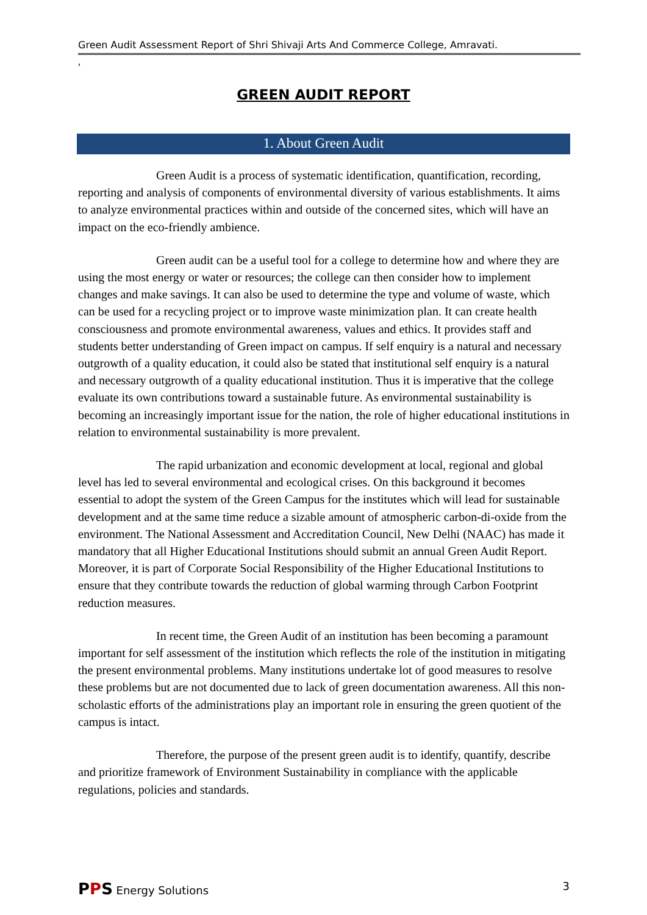Green Audit Assessment Report of Shri Shivaji Arts And Commerce College, Amravati.
,
GREEN AUDIT REPORT
1. About Green Audit
Green Audit is a process of systematic identification, quantification, recording, reporting and analysis of components of environmental diversity of various establishments. It aims to analyze environmental practices within and outside of the concerned sites, which will have an impact on the eco-friendly ambience.
Green audit can be a useful tool for a college to determine how and where they are using the most energy or water or resources; the college can then consider how to implement changes and make savings. It can also be used to determine the type and volume of waste, which can be used for a recycling project or to improve waste minimization plan. It can create health consciousness and promote environmental awareness, values and ethics. It provides staff and students better understanding of Green impact on campus. If self enquiry is a natural and necessary outgrowth of a quality education, it could also be stated that institutional self enquiry is a natural and necessary outgrowth of a quality educational institution. Thus it is imperative that the college evaluate its own contributions toward a sustainable future. As environmental sustainability is becoming an increasingly important issue for the nation, the role of higher educational institutions in relation to environmental sustainability is more prevalent.
The rapid urbanization and economic development at local, regional and global level has led to several environmental and ecological crises. On this background it becomes essential to adopt the system of the Green Campus for the institutes which will lead for sustainable development and at the same time reduce a sizable amount of atmospheric carbon-di-oxide from the environment. The National Assessment and Accreditation Council, New Delhi (NAAC) has made it mandatory that all Higher Educational Institutions should submit an annual Green Audit Report. Moreover, it is part of Corporate Social Responsibility of the Higher Educational Institutions to ensure that they contribute towards the reduction of global warming through Carbon Footprint reduction measures.
In recent time, the Green Audit of an institution has been becoming a paramount important for self assessment of the institution which reflects the role of the institution in mitigating the present environmental problems. Many institutions undertake lot of good measures to resolve these problems but are not documented due to lack of green documentation awareness. All this non-scholastic efforts of the administrations play an important role in ensuring the green quotient of the campus is intact.
Therefore, the purpose of the present green audit is to identify, quantify, describe and prioritize framework of Environment Sustainability in compliance with the applicable regulations, policies and standards.
PPS Energy Solutions 3